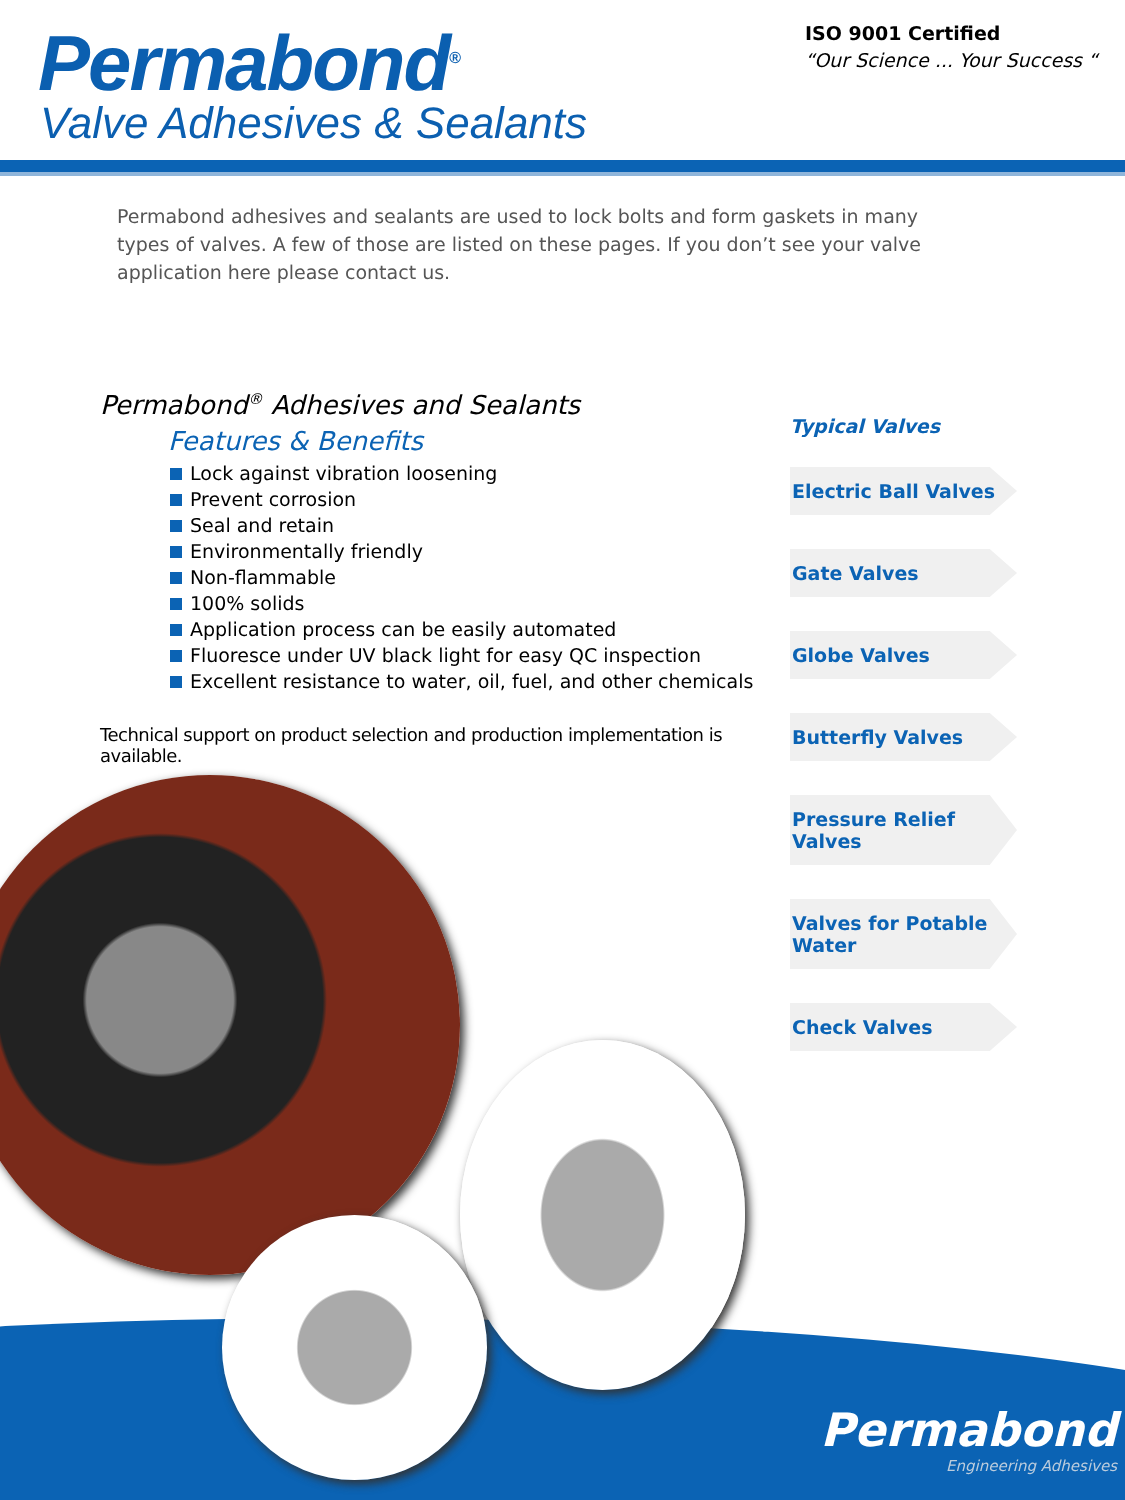Permabond<sup>®</sup>
Valve Adhesives & Sealants
ISO 9001 Certified
“Our Science ... Your Success “
Permabond adhesives and sealants are used to lock bolts and form gaskets in many types of valves. A few of those are listed on these pages. If you don’t see your valve application here please contact us.
Permabond<sup>®</sup> Adhesives and Sealants
Features & Benefits
Lock against vibration loosening
Prevent corrosion
Seal and retain
Environmentally friendly
Non-flammable
100% solids
Application process can be easily automated
Fluoresce under UV black light for easy QC inspection
Excellent resistance to water, oil, fuel, and other chemicals
Technical support on product selection and production implementation is available.
Typical Valves
Electric Ball Valves
Gate Valves
Globe Valves
Butterfly Valves
Pressure Relief Valves
Valves for Potable Water
Check Valves
Permabond
Engineering Adhesives